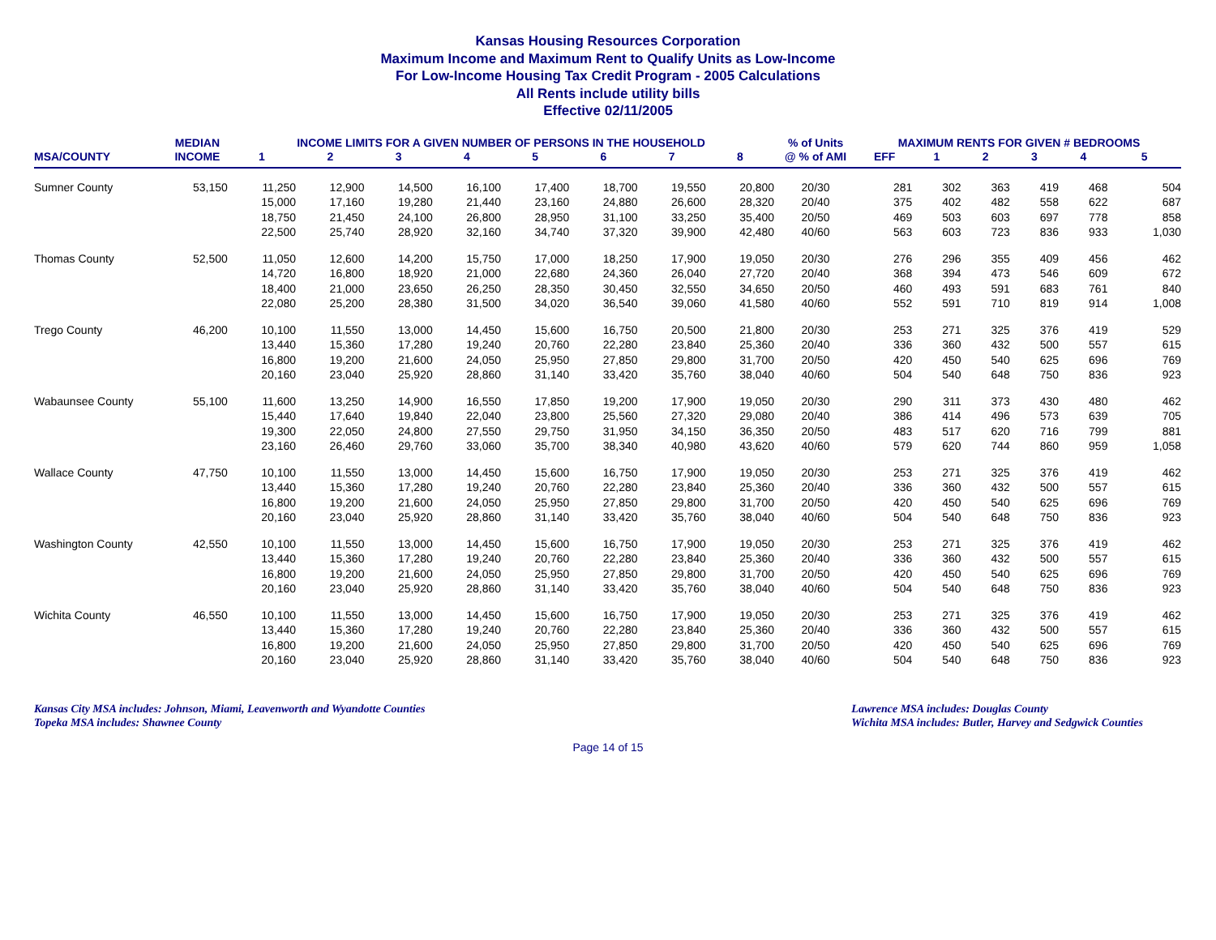Kansas Housing Resources Corporation
Maximum Income and Maximum Rent to Qualify Units as Low-Income
For Low-Income Housing Tax Credit Program - 2005 Calculations
All Rents include utility bills
Effective 02/11/2005
| | MEDIAN | INCOME LIMITS FOR A GIVEN NUMBER OF PERSONS IN THE HOUSEHOLD | | | | | | | | % of Units | MAXIMUM RENTS FOR GIVEN # BEDROOMS | | | | | |
| --- | --- | --- | --- | --- | --- | --- | --- | --- | --- | --- | --- | --- | --- | --- | --- | --- |
| MSA/COUNTY | INCOME | 1 | 2 | 3 | 4 | 5 | 6 | 7 | 8 | @ % of AMI | EFF | 1 | 2 | 3 | 4 | 5 |
| Sumner County | 53,150 | 11,250 | 12,900 | 14,500 | 16,100 | 17,400 | 18,700 | 19,550 | 20,800 | 20/30 | 281 | 302 | 363 | 419 | 468 | 504 |
| | | 15,000 | 17,160 | 19,280 | 21,440 | 23,160 | 24,880 | 26,600 | 28,320 | 20/40 | 375 | 402 | 482 | 558 | 622 | 687 |
| | | 18,750 | 21,450 | 24,100 | 26,800 | 28,950 | 31,100 | 33,250 | 35,400 | 20/50 | 469 | 503 | 603 | 697 | 778 | 858 |
| | | 22,500 | 25,740 | 28,920 | 32,160 | 34,740 | 37,320 | 39,900 | 42,480 | 40/60 | 563 | 603 | 723 | 836 | 933 | 1,030 |
| Thomas County | 52,500 | 11,050 | 12,600 | 14,200 | 15,750 | 17,000 | 18,250 | 17,900 | 19,050 | 20/30 | 276 | 296 | 355 | 409 | 456 | 462 |
| | | 14,720 | 16,800 | 18,920 | 21,000 | 22,680 | 24,360 | 26,040 | 27,720 | 20/40 | 368 | 394 | 473 | 546 | 609 | 672 |
| | | 18,400 | 21,000 | 23,650 | 26,250 | 28,350 | 30,450 | 32,550 | 34,650 | 20/50 | 460 | 493 | 591 | 683 | 761 | 840 |
| | | 22,080 | 25,200 | 28,380 | 31,500 | 34,020 | 36,540 | 39,060 | 41,580 | 40/60 | 552 | 591 | 710 | 819 | 914 | 1,008 |
| Trego County | 46,200 | 10,100 | 11,550 | 13,000 | 14,450 | 15,600 | 16,750 | 20,500 | 21,800 | 20/30 | 253 | 271 | 325 | 376 | 419 | 529 |
| | | 13,440 | 15,360 | 17,280 | 19,240 | 20,760 | 22,280 | 23,840 | 25,360 | 20/40 | 336 | 360 | 432 | 500 | 557 | 615 |
| | | 16,800 | 19,200 | 21,600 | 24,050 | 25,950 | 27,850 | 29,800 | 31,700 | 20/50 | 420 | 450 | 540 | 625 | 696 | 769 |
| | | 20,160 | 23,040 | 25,920 | 28,860 | 31,140 | 33,420 | 35,760 | 38,040 | 40/60 | 504 | 540 | 648 | 750 | 836 | 923 |
| Wabaunsee County | 55,100 | 11,600 | 13,250 | 14,900 | 16,550 | 17,850 | 19,200 | 17,900 | 19,050 | 20/30 | 290 | 311 | 373 | 430 | 480 | 462 |
| | | 15,440 | 17,640 | 19,840 | 22,040 | 23,800 | 25,560 | 27,320 | 29,080 | 20/40 | 386 | 414 | 496 | 573 | 639 | 705 |
| | | 19,300 | 22,050 | 24,800 | 27,550 | 29,750 | 31,950 | 34,150 | 36,350 | 20/50 | 483 | 517 | 620 | 716 | 799 | 881 |
| | | 23,160 | 26,460 | 29,760 | 33,060 | 35,700 | 38,340 | 40,980 | 43,620 | 40/60 | 579 | 620 | 744 | 860 | 959 | 1,058 |
| Wallace County | 47,750 | 10,100 | 11,550 | 13,000 | 14,450 | 15,600 | 16,750 | 17,900 | 19,050 | 20/30 | 253 | 271 | 325 | 376 | 419 | 462 |
| | | 13,440 | 15,360 | 17,280 | 19,240 | 20,760 | 22,280 | 23,840 | 25,360 | 20/40 | 336 | 360 | 432 | 500 | 557 | 615 |
| | | 16,800 | 19,200 | 21,600 | 24,050 | 25,950 | 27,850 | 29,800 | 31,700 | 20/50 | 420 | 450 | 540 | 625 | 696 | 769 |
| | | 20,160 | 23,040 | 25,920 | 28,860 | 31,140 | 33,420 | 35,760 | 38,040 | 40/60 | 504 | 540 | 648 | 750 | 836 | 923 |
| Washington County | 42,550 | 10,100 | 11,550 | 13,000 | 14,450 | 15,600 | 16,750 | 17,900 | 19,050 | 20/30 | 253 | 271 | 325 | 376 | 419 | 462 |
| | | 13,440 | 15,360 | 17,280 | 19,240 | 20,760 | 22,280 | 23,840 | 25,360 | 20/40 | 336 | 360 | 432 | 500 | 557 | 615 |
| | | 16,800 | 19,200 | 21,600 | 24,050 | 25,950 | 27,850 | 29,800 | 31,700 | 20/50 | 420 | 450 | 540 | 625 | 696 | 769 |
| | | 20,160 | 23,040 | 25,920 | 28,860 | 31,140 | 33,420 | 35,760 | 38,040 | 40/60 | 504 | 540 | 648 | 750 | 836 | 923 |
| Wichita County | 46,550 | 10,100 | 11,550 | 13,000 | 14,450 | 15,600 | 16,750 | 17,900 | 19,050 | 20/30 | 253 | 271 | 325 | 376 | 419 | 462 |
| | | 13,440 | 15,360 | 17,280 | 19,240 | 20,760 | 22,280 | 23,840 | 25,360 | 20/40 | 336 | 360 | 432 | 500 | 557 | 615 |
| | | 16,800 | 19,200 | 21,600 | 24,050 | 25,950 | 27,850 | 29,800 | 31,700 | 20/50 | 420 | 450 | 540 | 625 | 696 | 769 |
| | | 20,160 | 23,040 | 25,920 | 28,860 | 31,140 | 33,420 | 35,760 | 38,040 | 40/60 | 504 | 540 | 648 | 750 | 836 | 923 |
Kansas City MSA includes: Johnson, Miami, Leavenworth and Wyandotte Counties
Topeka MSA includes: Shawnee County
Lawrence MSA includes: Douglas County
Wichita MSA includes: Butler, Harvey and Sedgwick Counties
Page 14 of 15